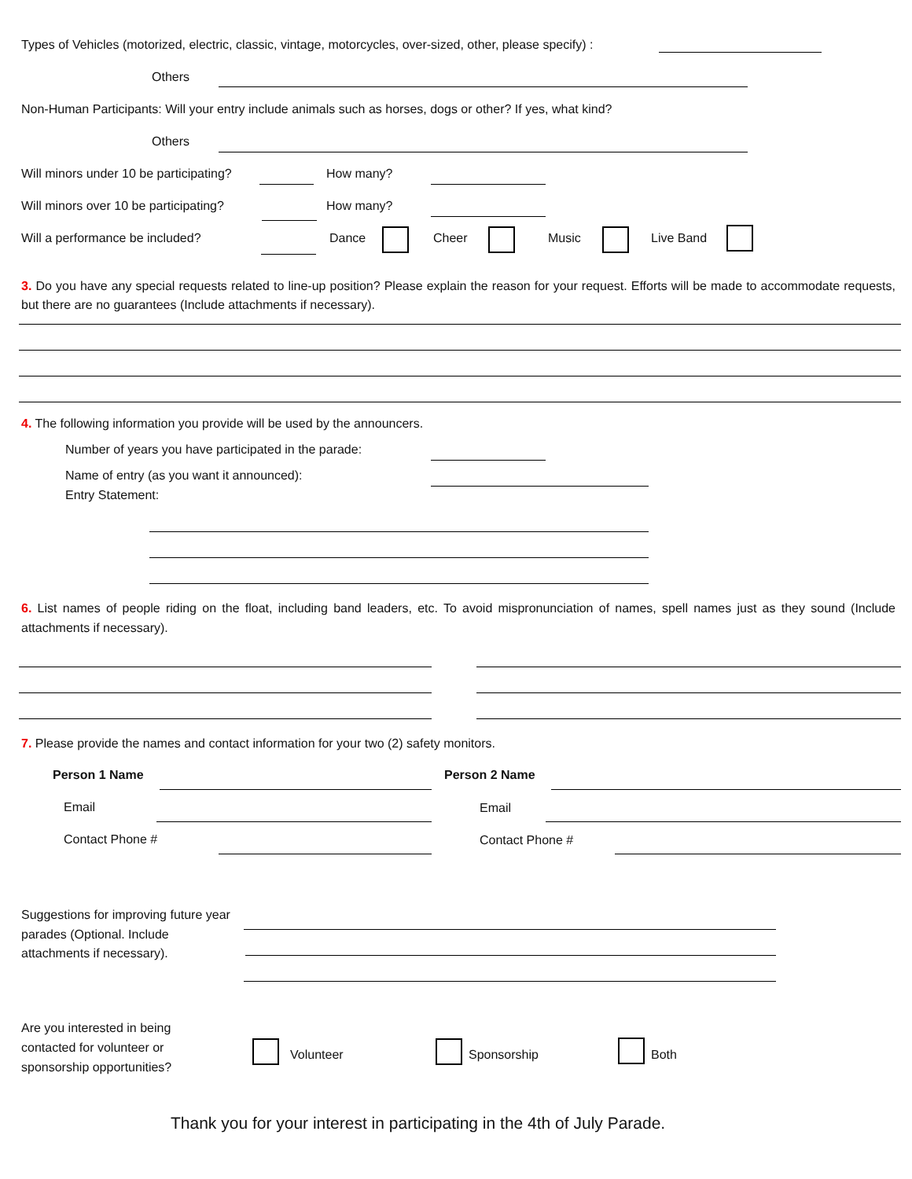Types of Vehicles (motorized, electric, classic, vintage, motorcycles, over-sized, other, please specify) :
Others
Non-Human Participants: Will your entry include animals such as horses, dogs or other? If yes, what kind?
Others
Will minors under 10 be participating? How many?
Will minors over 10 be participating? How many?
Will a performance be included? Dance Cheer Music Live Band
3. Do you have any special requests related to line-up position? Please explain the reason for your request. Efforts will be made to accommodate requests, but there are no guarantees (Include attachments if necessary).
4. The following information you provide will be used by the announcers.
Number of years you have participated in the parade:
Name of entry (as you want it announced):
Entry Statement:
6. List names of people riding on the float, including band leaders, etc. To avoid mispronunciation of names, spell names just as they sound (Include attachments if necessary).
7. Please provide the names and contact information for your two (2) safety monitors.
Person 1 Name Person 2 Name
Email Email
Contact Phone # Contact Phone #
Suggestions for improving future year parades (Optional. Include attachments if necessary).
Are you interested in being contacted for volunteer or sponsorship opportunities?
Volunteer Sponsorship Both
Thank you for your interest in participating in the 4th of July Parade.